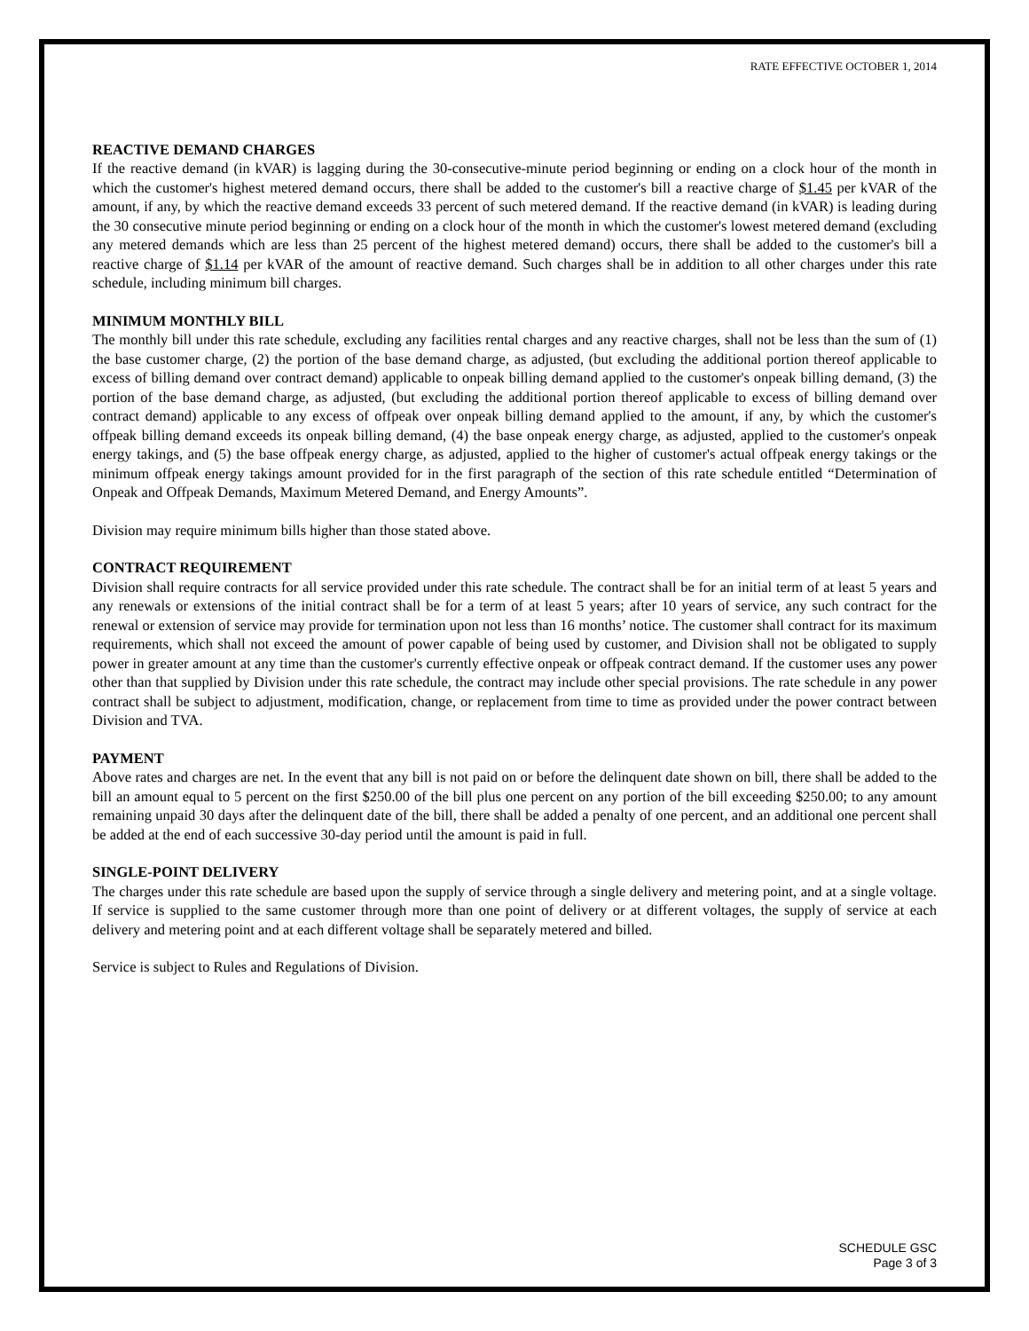RATE EFFECTIVE OCTOBER 1, 2014
REACTIVE DEMAND CHARGES
If the reactive demand (in kVAR) is lagging during the 30-consecutive-minute period beginning or ending on a clock hour of the month in which the customer's highest metered demand occurs, there shall be added to the customer's bill a reactive charge of $1.45 per kVAR of the amount, if any, by which the reactive demand exceeds 33 percent of such metered demand. If the reactive demand (in kVAR) is leading during the 30 consecutive minute period beginning or ending on a clock hour of the month in which the customer's lowest metered demand (excluding any metered demands which are less than 25 percent of the highest metered demand) occurs, there shall be added to the customer's bill a reactive charge of $1.14 per kVAR of the amount of reactive demand. Such charges shall be in addition to all other charges under this rate schedule, including minimum bill charges.
MINIMUM MONTHLY BILL
The monthly bill under this rate schedule, excluding any facilities rental charges and any reactive charges, shall not be less than the sum of (1) the base customer charge, (2) the portion of the base demand charge, as adjusted, (but excluding the additional portion thereof applicable to excess of billing demand over contract demand) applicable to onpeak billing demand applied to the customer's onpeak billing demand, (3) the portion of the base demand charge, as adjusted, (but excluding the additional portion thereof applicable to excess of billing demand over contract demand) applicable to any excess of offpeak over onpeak billing demand applied to the amount, if any, by which the customer's offpeak billing demand exceeds its onpeak billing demand, (4) the base onpeak energy charge, as adjusted, applied to the customer's onpeak energy takings, and (5) the base offpeak energy charge, as adjusted, applied to the higher of customer's actual offpeak energy takings or the minimum offpeak energy takings amount provided for in the first paragraph of the section of this rate schedule entitled “Determination of Onpeak and Offpeak Demands, Maximum Metered Demand, and Energy Amounts”.
Division may require minimum bills higher than those stated above.
CONTRACT REQUIREMENT
Division shall require contracts for all service provided under this rate schedule. The contract shall be for an initial term of at least 5 years and any renewals or extensions of the initial contract shall be for a term of at least 5 years; after 10 years of service, any such contract for the renewal or extension of service may provide for termination upon not less than 16 months’ notice. The customer shall contract for its maximum requirements, which shall not exceed the amount of power capable of being used by customer, and Division shall not be obligated to supply power in greater amount at any time than the customer's currently effective onpeak or offpeak contract demand. If the customer uses any power other than that supplied by Division under this rate schedule, the contract may include other special provisions. The rate schedule in any power contract shall be subject to adjustment, modification, change, or replacement from time to time as provided under the power contract between Division and TVA.
PAYMENT
Above rates and charges are net. In the event that any bill is not paid on or before the delinquent date shown on bill, there shall be added to the bill an amount equal to 5 percent on the first $250.00 of the bill plus one percent on any portion of the bill exceeding $250.00; to any amount remaining unpaid 30 days after the delinquent date of the bill, there shall be added a penalty of one percent, and an additional one percent shall be added at the end of each successive 30-day period until the amount is paid in full.
SINGLE-POINT DELIVERY
The charges under this rate schedule are based upon the supply of service through a single delivery and metering point, and at a single voltage. If service is supplied to the same customer through more than one point of delivery or at different voltages, the supply of service at each delivery and metering point and at each different voltage shall be separately metered and billed.
Service is subject to Rules and Regulations of Division.
SCHEDULE GSC
Page 3 of 3